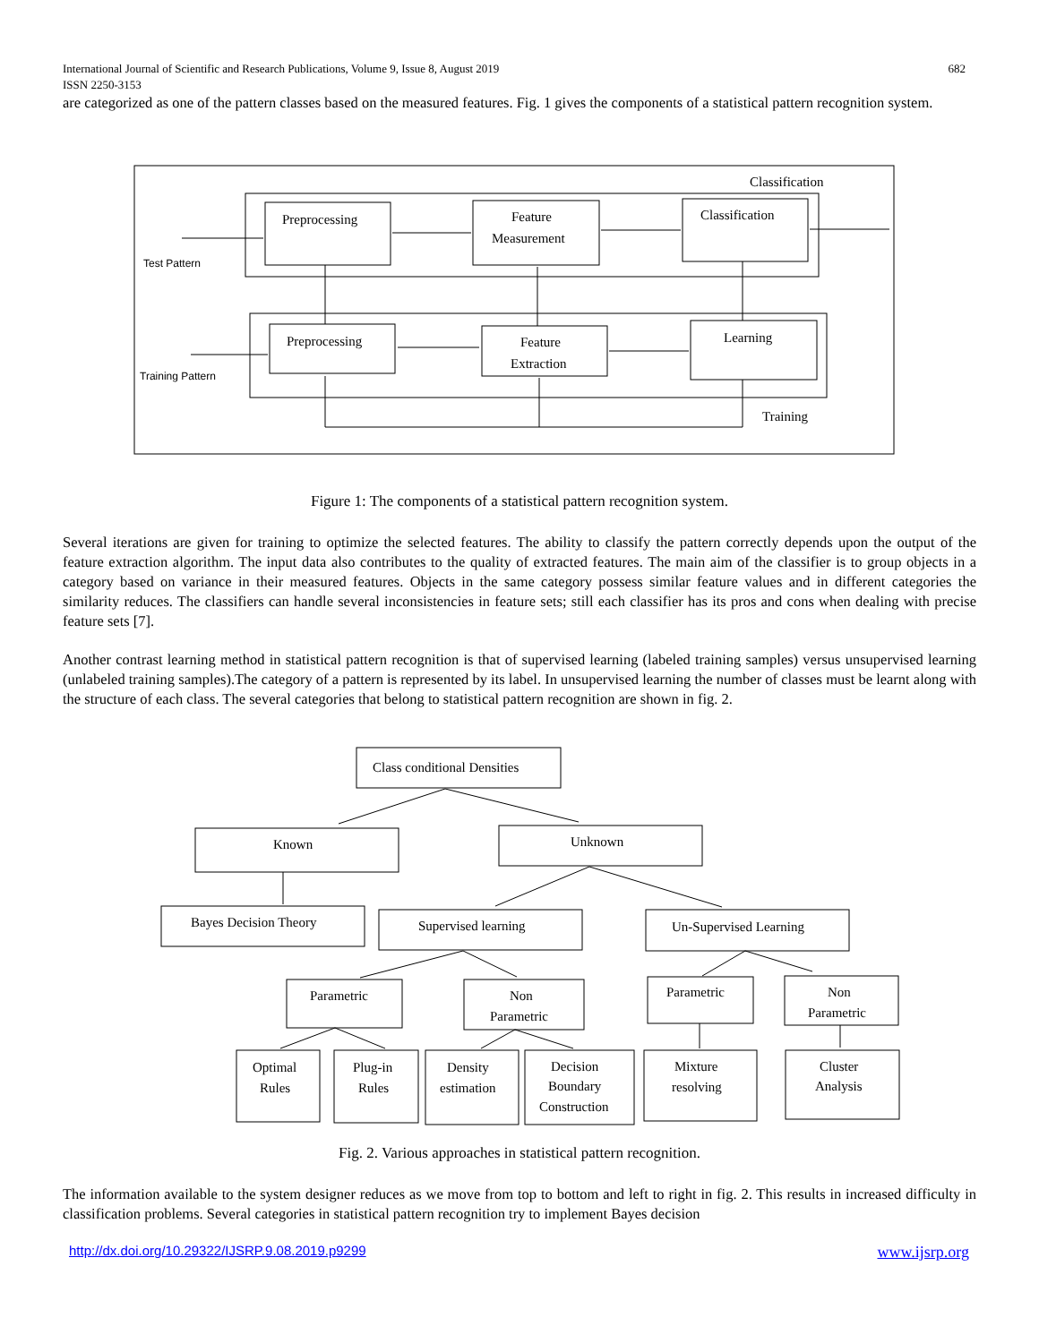International Journal of Scientific and Research Publications, Volume 9, Issue 8, August 2019 682
ISSN 2250-3153
are categorized as one of the pattern classes based on the measured features. Fig. 1 gives the components of a statistical pattern recognition system.
Classification
Test Pattern
Training Pattern
Preprocessing
Feature
Measurement
Classification
Preprocessing
Feature
Extraction
Learning
Training
Figure 1: The components of a statistical pattern recognition system.
Several iterations are given for training to optimize the selected features. The ability to classify the pattern correctly depends upon the output of the feature extraction algorithm. The input data also contributes to the quality of extracted features. The main aim of the classifier is to group objects in a category based on variance in their measured features. Objects in the same category possess similar feature values and in different categories the similarity reduces. The classifiers can handle several inconsistencies in feature sets; still each classifier has its pros and cons when dealing with precise feature sets [7].
Another contrast learning method in statistical pattern recognition is that of supervised learning (labeled training samples) versus unsupervised learning (unlabeled training samples).The category of a pattern is represented by its label. In unsupervised learning the number of classes must be learnt along with the structure of each class. The several categories that belong to statistical pattern recognition are shown in fig. 2.
Class conditional Densities
Known
Unknown
Bayes Decision Theory
Supervised learning
Un-Supervised Learning
Parametric
Non
Parametric
Parametric
Non
Parametric
Optimal
Rules
Plug-in
Rules
Density
estimation
Decision
Boundary
Construction
Mixture
resolving
Cluster
Analysis
Fig. 2. Various approaches in statistical pattern recognition.
The information available to the system designer reduces as we move from top to bottom and left to right in fig. 2. This results in increased difficulty in classification problems. Several categories in statistical pattern recognition try to implement Bayes decision
http://dx.doi.org/10.29322/IJSRP.9.08.2019.p9299
www.ijsrp.org